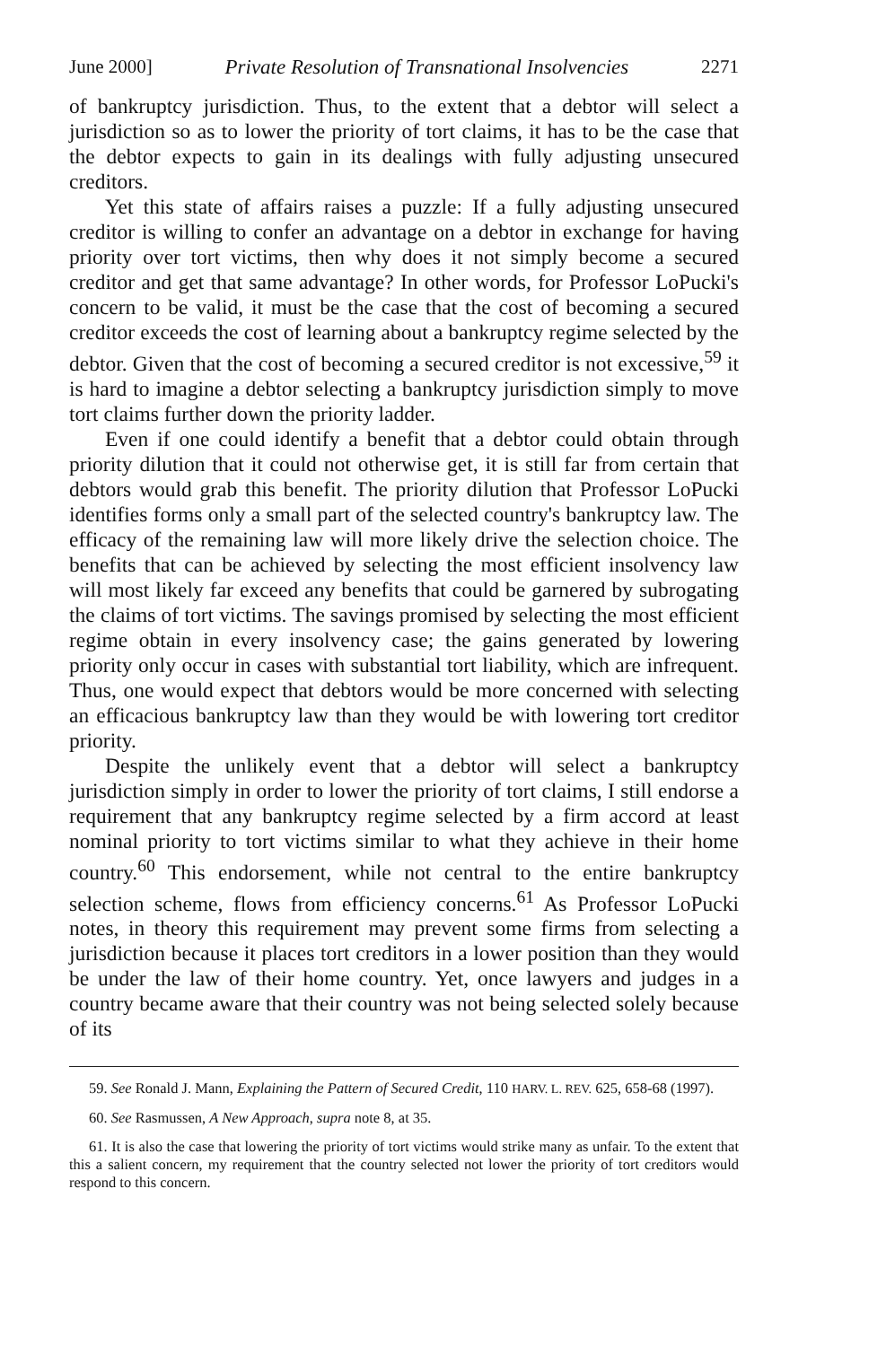June 2000] Private Resolution of Transnational Insolvencies 2271
of bankruptcy jurisdiction. Thus, to the extent that a debtor will select a jurisdiction so as to lower the priority of tort claims, it has to be the case that the debtor expects to gain in its dealings with fully adjusting unsecured creditors.
Yet this state of affairs raises a puzzle: If a fully adjusting unsecured creditor is willing to confer an advantage on a debtor in exchange for having priority over tort victims, then why does it not simply become a secured creditor and get that same advantage? In other words, for Professor LoPucki's concern to be valid, it must be the case that the cost of becoming a secured creditor exceeds the cost of learning about a bankruptcy regime selected by the debtor. Given that the cost of becoming a secured creditor is not excessive,<sup>59</sup> it is hard to imagine a debtor selecting a bankruptcy jurisdiction simply to move tort claims further down the priority ladder.
Even if one could identify a benefit that a debtor could obtain through priority dilution that it could not otherwise get, it is still far from certain that debtors would grab this benefit. The priority dilution that Professor LoPucki identifies forms only a small part of the selected country's bankruptcy law. The efficacy of the remaining law will more likely drive the selection choice. The benefits that can be achieved by selecting the most efficient insolvency law will most likely far exceed any benefits that could be garnered by subrogating the claims of tort victims. The savings promised by selecting the most efficient regime obtain in every insolvency case; the gains generated by lowering priority only occur in cases with substantial tort liability, which are infrequent. Thus, one would expect that debtors would be more concerned with selecting an efficacious bankruptcy law than they would be with lowering tort creditor priority.
Despite the unlikely event that a debtor will select a bankruptcy jurisdiction simply in order to lower the priority of tort claims, I still endorse a requirement that any bankruptcy regime selected by a firm accord at least nominal priority to tort victims similar to what they achieve in their home country.<sup>60</sup> This endorsement, while not central to the entire bankruptcy selection scheme, flows from efficiency concerns.<sup>61</sup> As Professor LoPucki notes, in theory this requirement may prevent some firms from selecting a jurisdiction because it places tort creditors in a lower position than they would be under the law of their home country. Yet, once lawyers and judges in a country became aware that their country was not being selected solely because of its
59. See Ronald J. Mann, Explaining the Pattern of Secured Credit, 110 HARV. L. REV. 625, 658-68 (1997).
60. See Rasmussen, A New Approach, supra note 8, at 35.
61. It is also the case that lowering the priority of tort victims would strike many as unfair. To the extent that this a salient concern, my requirement that the country selected not lower the priority of tort creditors would respond to this concern.